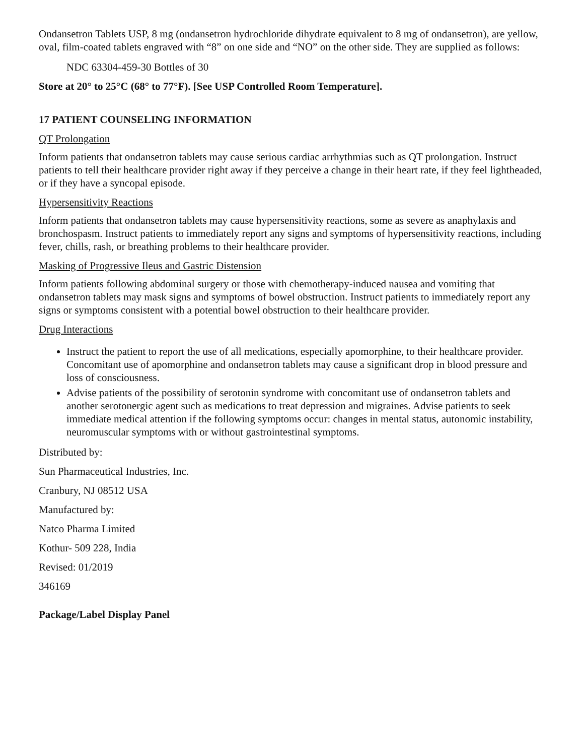Ondansetron Tablets USP, 8 mg (ondansetron hydrochloride dihydrate equivalent to 8 mg of ondansetron), are yellow, oval, film-coated tablets engraved with “8” on one side and “NO” on the other side. They are supplied as follows:
NDC 63304-459-30 Bottles of 30
Store at 20° to 25°C (68° to 77°F). [See USP Controlled Room Temperature].
17 PATIENT COUNSELING INFORMATION
QT Prolongation
Inform patients that ondansetron tablets may cause serious cardiac arrhythmias such as QT prolongation. Instruct patients to tell their healthcare provider right away if they perceive a change in their heart rate, if they feel lightheaded, or if they have a syncopal episode.
Hypersensitivity Reactions
Inform patients that ondansetron tablets may cause hypersensitivity reactions, some as severe as anaphylaxis and bronchospasm. Instruct patients to immediately report any signs and symptoms of hypersensitivity reactions, including fever, chills, rash, or breathing problems to their healthcare provider.
Masking of Progressive Ileus and Gastric Distension
Inform patients following abdominal surgery or those with chemotherapy-induced nausea and vomiting that ondansetron tablets may mask signs and symptoms of bowel obstruction. Instruct patients to immediately report any signs or symptoms consistent with a potential bowel obstruction to their healthcare provider.
Drug Interactions
Instruct the patient to report the use of all medications, especially apomorphine, to their healthcare provider. Concomitant use of apomorphine and ondansetron tablets may cause a significant drop in blood pressure and loss of consciousness.
Advise patients of the possibility of serotonin syndrome with concomitant use of ondansetron tablets and another serotonergic agent such as medications to treat depression and migraines. Advise patients to seek immediate medical attention if the following symptoms occur: changes in mental status, autonomic instability, neuromuscular symptoms with or without gastrointestinal symptoms.
Distributed by:
Sun Pharmaceutical Industries, Inc.
Cranbury, NJ 08512 USA
Manufactured by:
Natco Pharma Limited
Kothur- 509 228, India
Revised: 01/2019
346169
Package/Label Display Panel